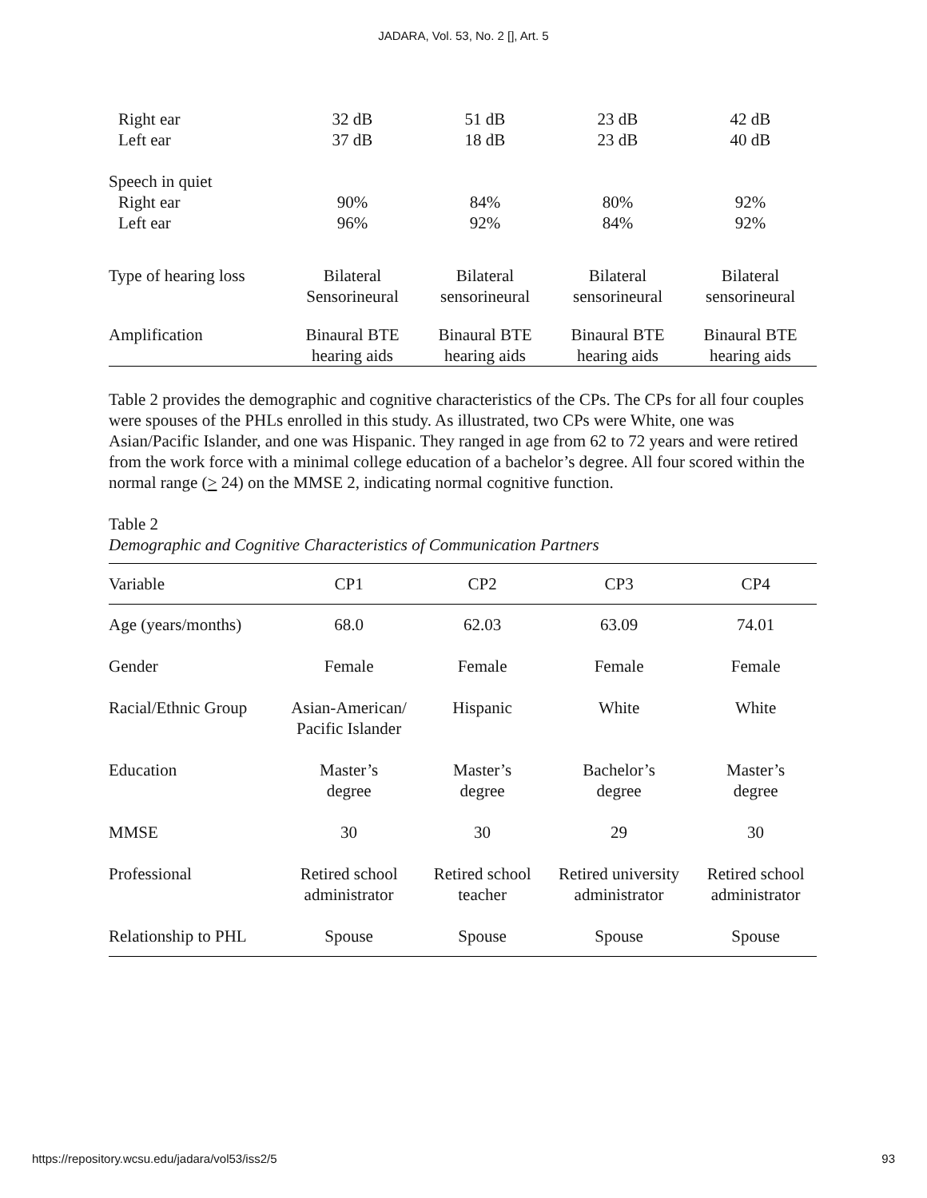JADARA, Vol. 53, No. 2 [], Art. 5
| Right ear | 32 dB | 51 dB | 23 dB | 42 dB |
| Left ear | 37 dB | 18 dB | 23 dB | 40 dB |
| Speech in quiet | | | | |
| Right ear | 90% | 84% | 80% | 92% |
| Left ear | 96% | 92% | 84% | 92% |
| Type of hearing loss | Bilateral Sensorineural | Bilateral sensorineural | Bilateral sensorineural | Bilateral sensorineural |
| Amplification | Binaural BTE hearing aids | Binaural BTE hearing aids | Binaural BTE hearing aids | Binaural BTE hearing aids |
Table 2 provides the demographic and cognitive characteristics of the CPs. The CPs for all four couples were spouses of the PHLs enrolled in this study. As illustrated, two CPs were White, one was Asian/Pacific Islander, and one was Hispanic. They ranged in age from 62 to 72 years and were retired from the work force with a minimal college education of a bachelor’s degree. All four scored within the normal range (> 24) on the MMSE 2, indicating normal cognitive function.
Table 2
Demographic and Cognitive Characteristics of Communication Partners
| Variable | CP1 | CP2 | CP3 | CP4 |
| --- | --- | --- | --- | --- |
| Age (years/months) | 68.0 | 62.03 | 63.09 | 74.01 |
| Gender | Female | Female | Female | Female |
| Racial/Ethnic Group | Asian-American/ Pacific Islander | Hispanic | White | White |
| Education | Master’s degree | Master’s degree | Bachelor’s degree | Master’s degree |
| MMSE | 30 | 30 | 29 | 30 |
| Professional | Retired school administrator | Retired school teacher | Retired university administrator | Retired school administrator |
| Relationship to PHL | Spouse | Spouse | Spouse | Spouse |
https://repository.wcsu.edu/jadara/vol53/iss2/5 93